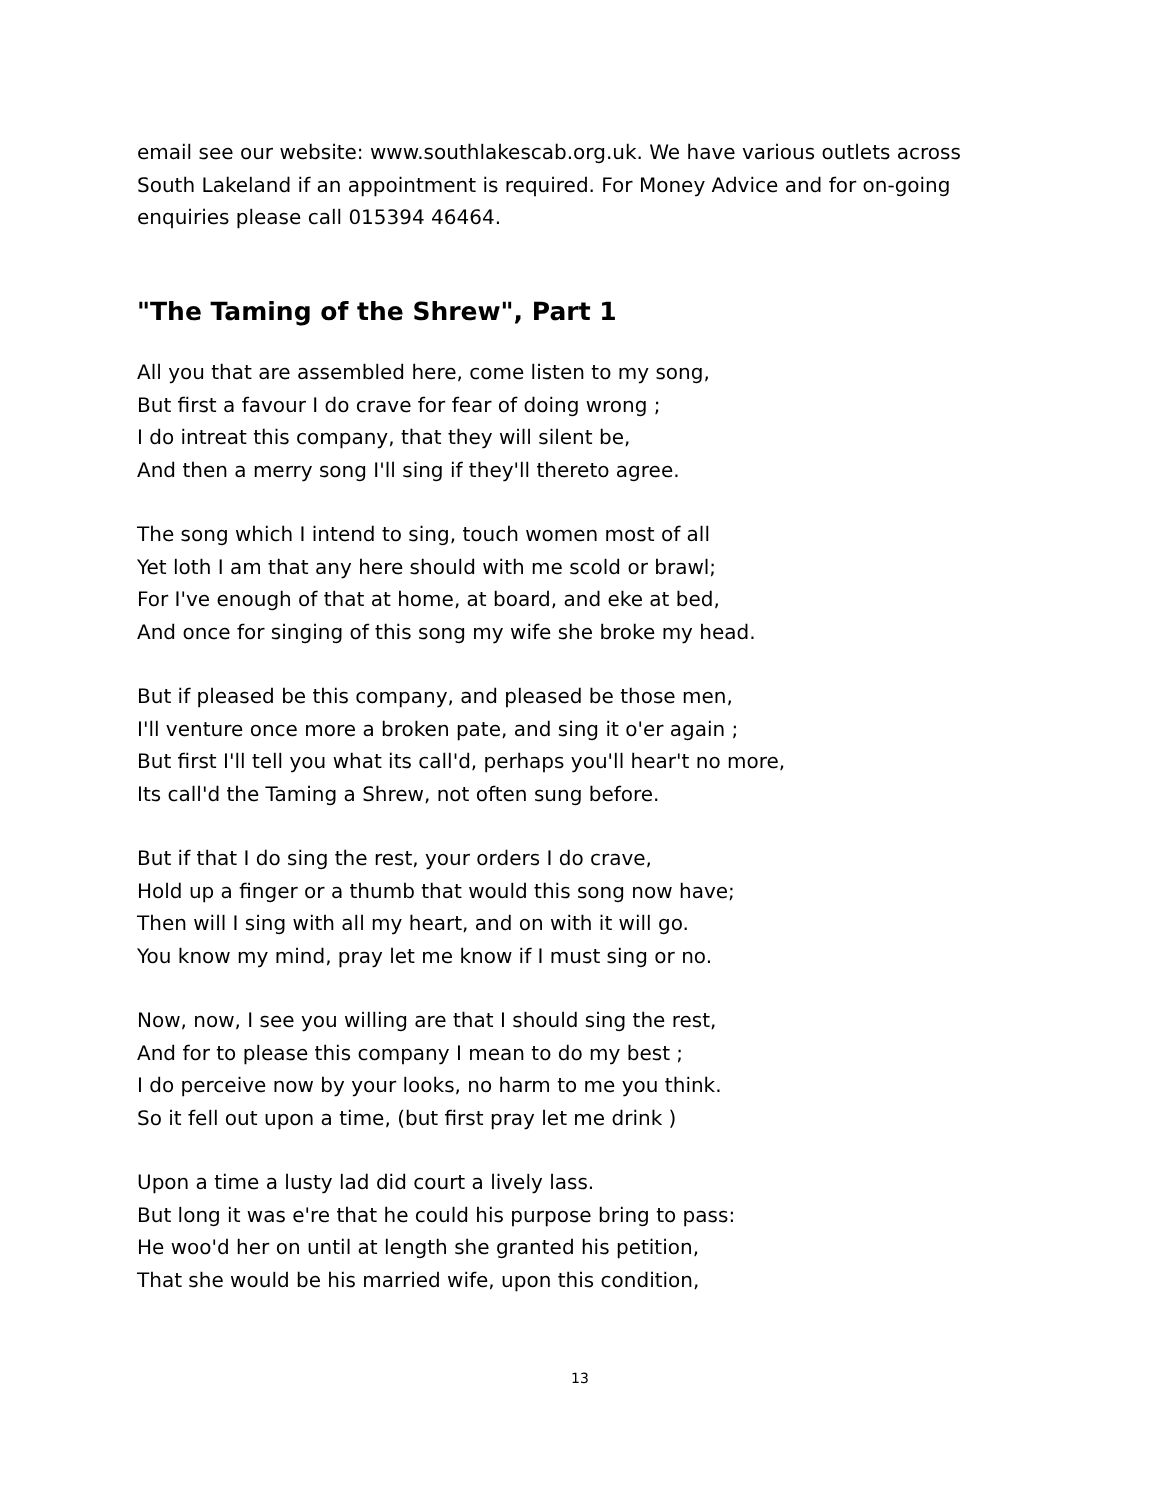email see our website: www.southlakescab.org.uk. We have various outlets across
South Lakeland if an appointment is required. For Money Advice and for on-going
enquiries please call 015394 46464.
"The Taming of the Shrew", Part 1
All you that are assembled here, come listen to my song,
But first a favour I do crave for fear of doing wrong ;
I do intreat this company, that they will silent be,
And then a merry song I'll sing if they'll thereto agree.
The song which I intend to sing, touch women most of all
Yet loth I am that any here should with me scold or brawl;
For I've enough of that at home, at board, and eke at bed,
And once for singing of this song my wife she broke my head.
But if pleased be this company, and pleased be those men,
I'll venture once more a broken pate, and sing it o'er again ;
But first I'll tell you what its call'd, perhaps you'll hear't no more,
Its call'd the Taming a Shrew, not often sung before.
But if that I do sing the rest, your orders I do crave,
Hold up a finger or a thumb that would this song now have;
Then will I sing with all my heart, and on with it will go.
You know my mind, pray let me know if I must sing or no.
Now, now, I see you willing are that I should sing the rest,
And for to please this company I mean to do my best ;
I do perceive now by your looks, no harm to me you think.
So it fell out upon a time, (but first pray let me drink )
Upon a time a lusty lad did court a lively lass.
But long it was e're that he could his purpose bring to pass:
He woo'd her on until at length she granted his petition,
That she would be his married wife, upon this condition,
13